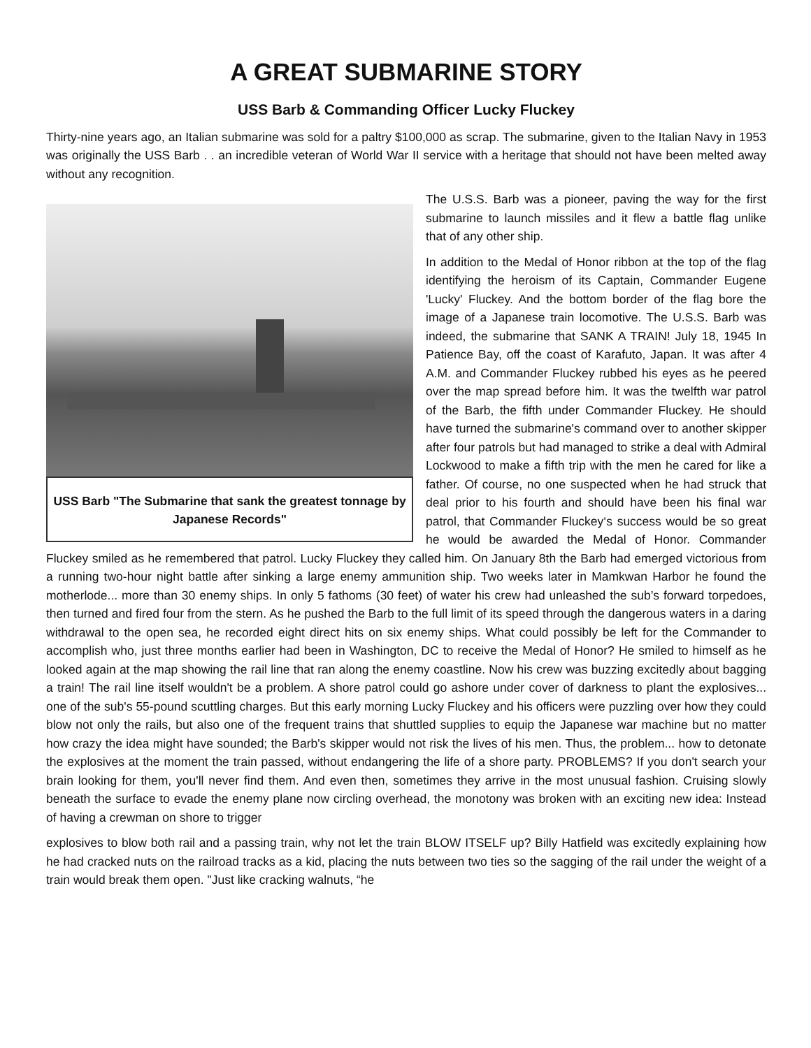A GREAT SUBMARINE STORY
USS Barb & Commanding Officer Lucky Fluckey
Thirty-nine years ago, an Italian submarine was sold for a paltry $100,000 as scrap. The submarine, given to the Italian Navy in 1953 was originally the USS Barb . . an incredible veteran of World War II service with a heritage that should not have been melted away without any recognition.
USS Barb "The Submarine that sank the greatest tonnage by Japanese Records"
The U.S.S. Barb was a pioneer, paving the way for the first submarine to launch missiles and it flew a battle flag unlike that of any other ship.
In addition to the Medal of Honor ribbon at the top of the flag identifying the heroism of its Captain, Commander Eugene 'Lucky' Fluckey. And the bottom border of the flag bore the image of a Japanese train locomotive. The U.S.S. Barb was indeed, the submarine that SANK A TRAIN! July 18, 1945 In Patience Bay, off the coast of Karafuto, Japan. It was after 4 A.M. and Commander Fluckey rubbed his eyes as he peered over the map spread before him. It was the twelfth war patrol of the Barb, the fifth under Commander Fluckey. He should have turned the submarine's command over to another skipper after four patrols but had managed to strike a deal with Admiral Lockwood to make a fifth trip with the men he cared for like a father. Of course, no one suspected when he had struck that deal prior to his fourth and should have been his final war patrol, that Commander Fluckey‘s success would be so great he would be awarded the Medal of Honor. Commander Fluckey smiled as he remembered that patrol. Lucky Fluckey they called him. On January 8th the Barb had emerged victorious from a running two-hour night battle after sinking a large enemy ammunition ship. Two weeks later in Mamkwan Harbor he found the motherlode... more than 30 enemy ships. In only 5 fathoms (30 feet) of water his crew had unleashed the sub’s forward torpedoes, then turned and fired four from the stern. As he pushed the Barb to the full limit of its speed through the dangerous waters in a daring withdrawal to the open sea, he recorded eight direct hits on six enemy ships. What could possibly be left for the Commander to accomplish who, just three months earlier had been in Washington, DC to receive the Medal of Honor? He smiled to himself as he looked again at the map showing the rail line that ran along the enemy coastline. Now his crew was buzzing excitedly about bagging a train! The rail line itself wouldn't be a problem. A shore patrol could go ashore under cover of darkness to plant the explosives... one of the sub's 55-pound scuttling charges. But this early morning Lucky Fluckey and his officers were puzzling over how they could blow not only the rails, but also one of the frequent trains that shuttled supplies to equip the Japanese war machine but no matter how crazy the idea might have sounded; the Barb's skipper would not risk the lives of his men. Thus, the problem... how to detonate the explosives at the moment the train passed, without endangering the life of a shore party. PROBLEMS? If you don't search your brain looking for them, you'll never find them. And even then, sometimes they arrive in the most unusual fashion. Cruising slowly beneath the surface to evade the enemy plane now circling overhead, the monotony was broken with an exciting new idea: Instead of having a crewman on shore to trigger
explosives to blow both rail and a passing train, why not let the train BLOW ITSELF up? Billy Hatfield was excitedly explaining how he had cracked nuts on the railroad tracks as a kid, placing the nuts between two ties so the sagging of the rail under the weight of a train would break them open. "Just like cracking walnuts, “he